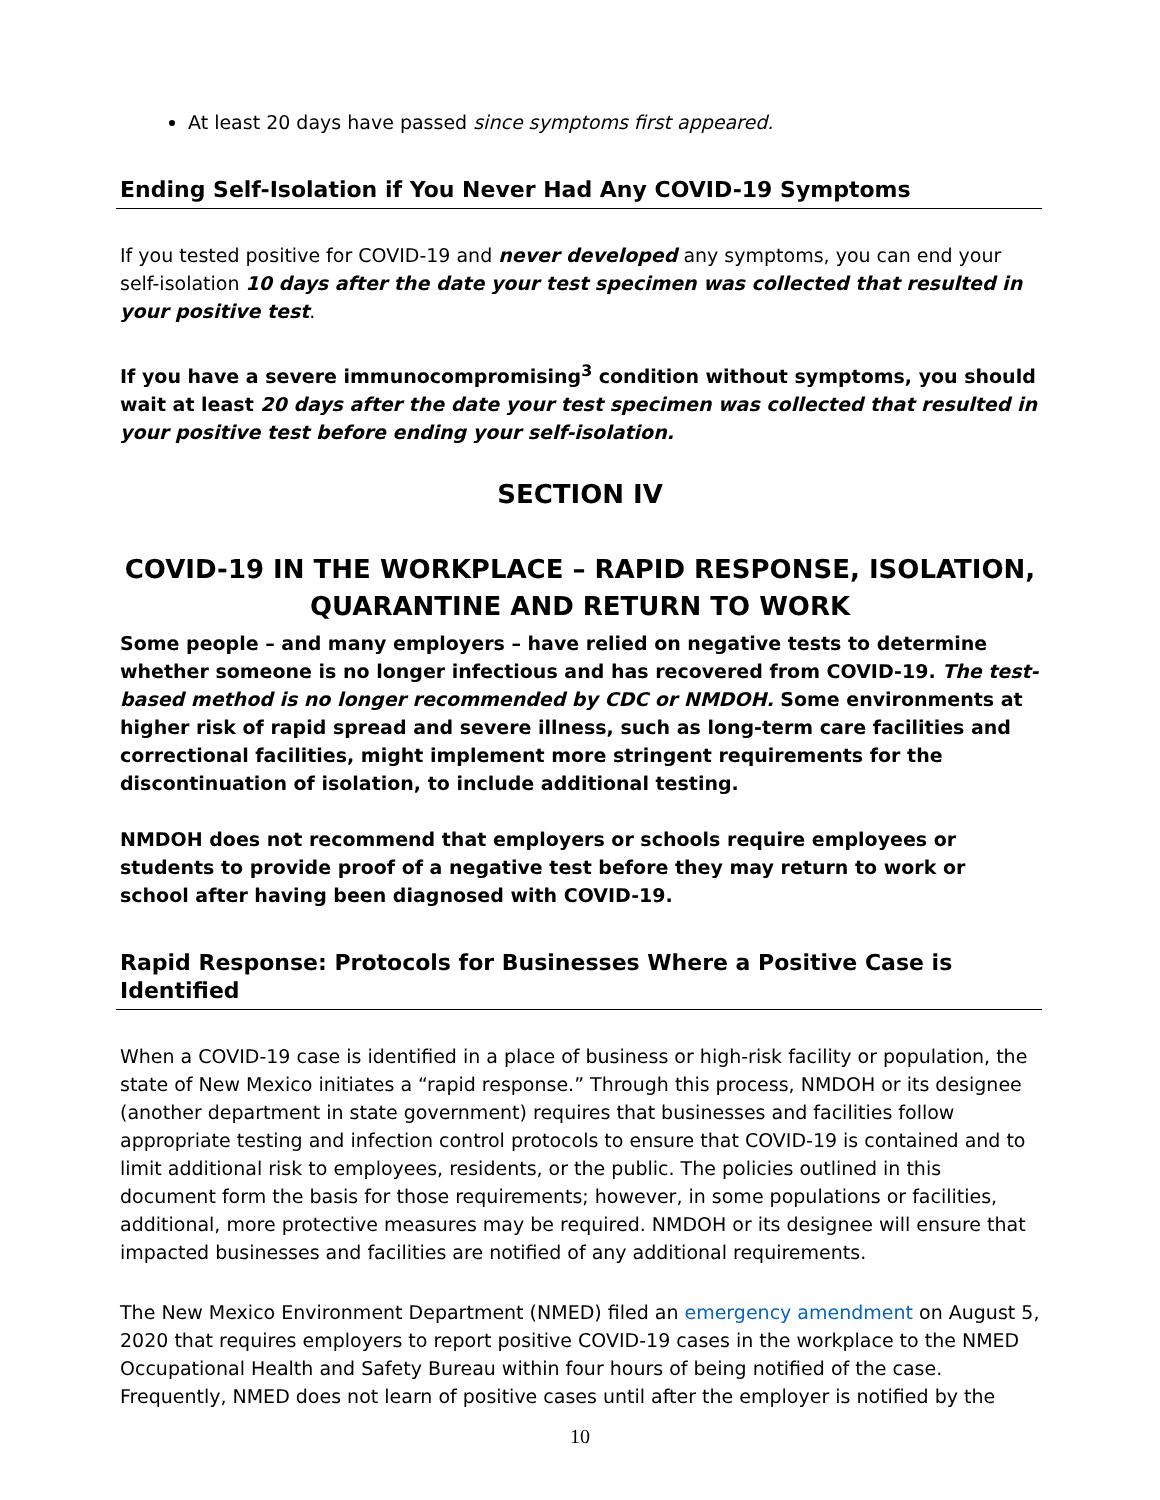At least 20 days have passed since symptoms first appeared.
Ending Self-Isolation if You Never Had Any COVID-19 Symptoms
If you tested positive for COVID-19 and never developed any symptoms, you can end your self-isolation 10 days after the date your test specimen was collected that resulted in your positive test.
If you have a severe immunocompromising<sup>3</sup> condition without symptoms, you should wait at least 20 days after the date your test specimen was collected that resulted in your positive test before ending your self-isolation.
SECTION IV
COVID-19 IN THE WORKPLACE – RAPID RESPONSE, ISOLATION,
QUARANTINE AND RETURN TO WORK
Some people – and many employers – have relied on negative tests to determine whether someone is no longer infectious and has recovered from COVID-19. The test-based method is no longer recommended by CDC or NMDOH. Some environments at higher risk of rapid spread and severe illness, such as long-term care facilities and correctional facilities, might implement more stringent requirements for the discontinuation of isolation, to include additional testing.
NMDOH does not recommend that employers or schools require employees or students to provide proof of a negative test before they may return to work or school after having been diagnosed with COVID-19.
Rapid Response: Protocols for Businesses Where a Positive Case is Identified
When a COVID-19 case is identified in a place of business or high-risk facility or population, the state of New Mexico initiates a “rapid response.” Through this process, NMDOH or its designee (another department in state government) requires that businesses and facilities follow appropriate testing and infection control protocols to ensure that COVID-19 is contained and to limit additional risk to employees, residents, or the public. The policies outlined in this document form the basis for those requirements; however, in some populations or facilities, additional, more protective measures may be required. NMDOH or its designee will ensure that impacted businesses and facilities are notified of any additional requirements.
The New Mexico Environment Department (NMED) filed an emergency amendment on August 5, 2020 that requires employers to report positive COVID-19 cases in the workplace to the NMED Occupational Health and Safety Bureau within four hours of being notified of the case. Frequently, NMED does not learn of positive cases until after the employer is notified by the
10